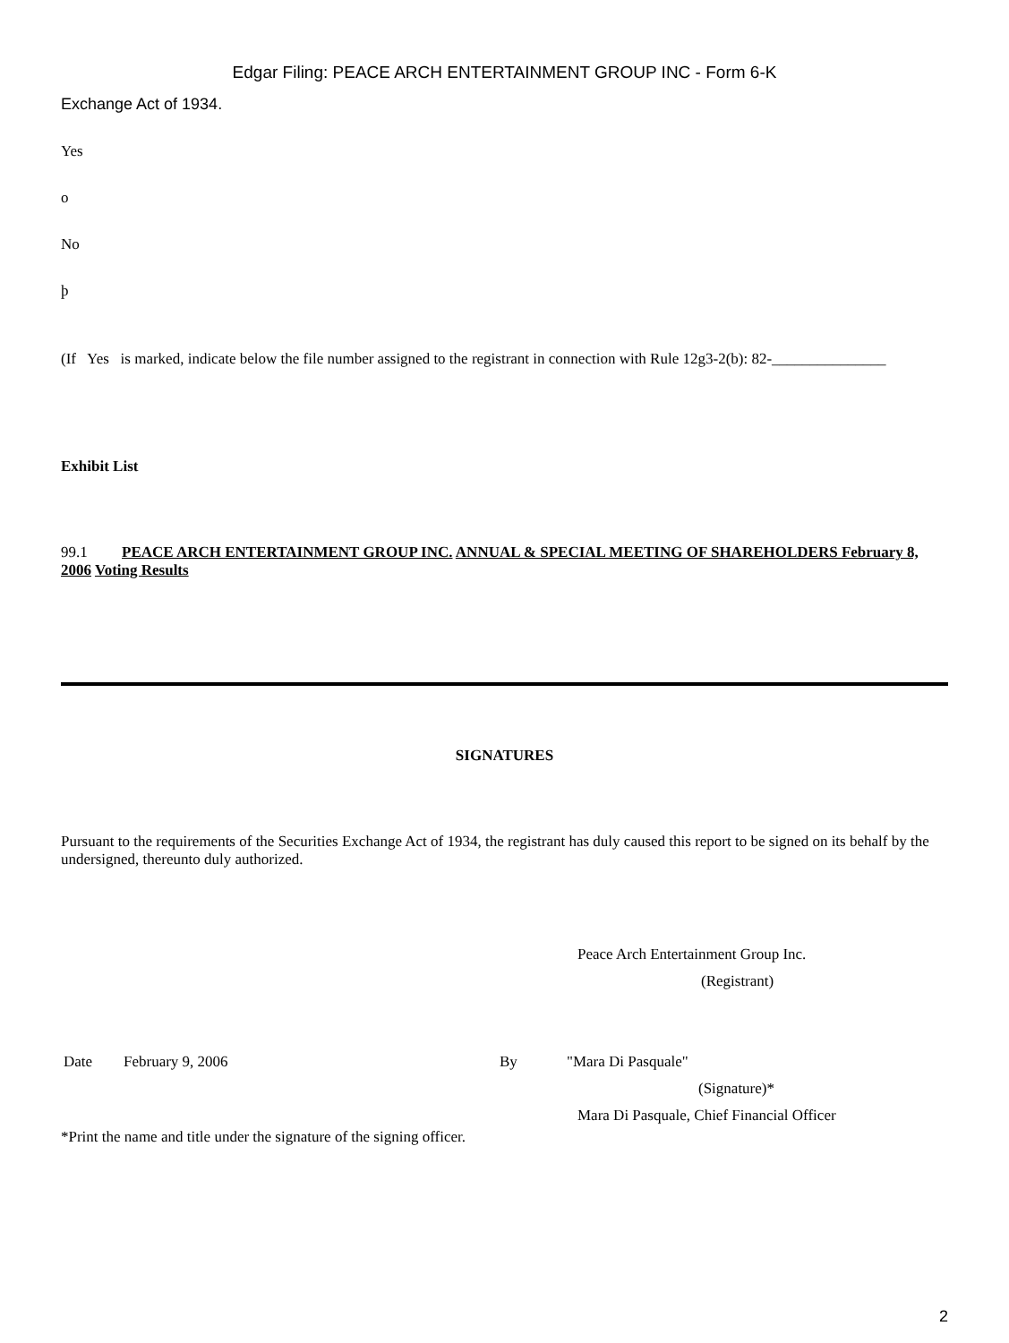Edgar Filing: PEACE ARCH ENTERTAINMENT GROUP INC - Form 6-K
Exchange Act of 1934.
Yes
o
No
þ
(If Yes is marked, indicate below the file number assigned to the registrant in connection with Rule 12g3-2(b): 82-_______________
Exhibit List
99.1 PEACE ARCH ENTERTAINMENT GROUP INC. ANNUAL & SPECIAL MEETING OF SHAREHOLDERS February 8, 2006 Voting Results
SIGNATURES
Pursuant to the requirements of the Securities Exchange Act of 1934, the registrant has duly caused this report to be signed on its behalf by the undersigned, thereunto duly authorized.
Peace Arch Entertainment Group Inc.
(Registrant)
Date
February 9, 2006
By
"Mara Di Pasquale"
(Signature)*
Mara Di Pasquale, Chief Financial Officer
*Print the name and title under the signature of the signing officer.
2